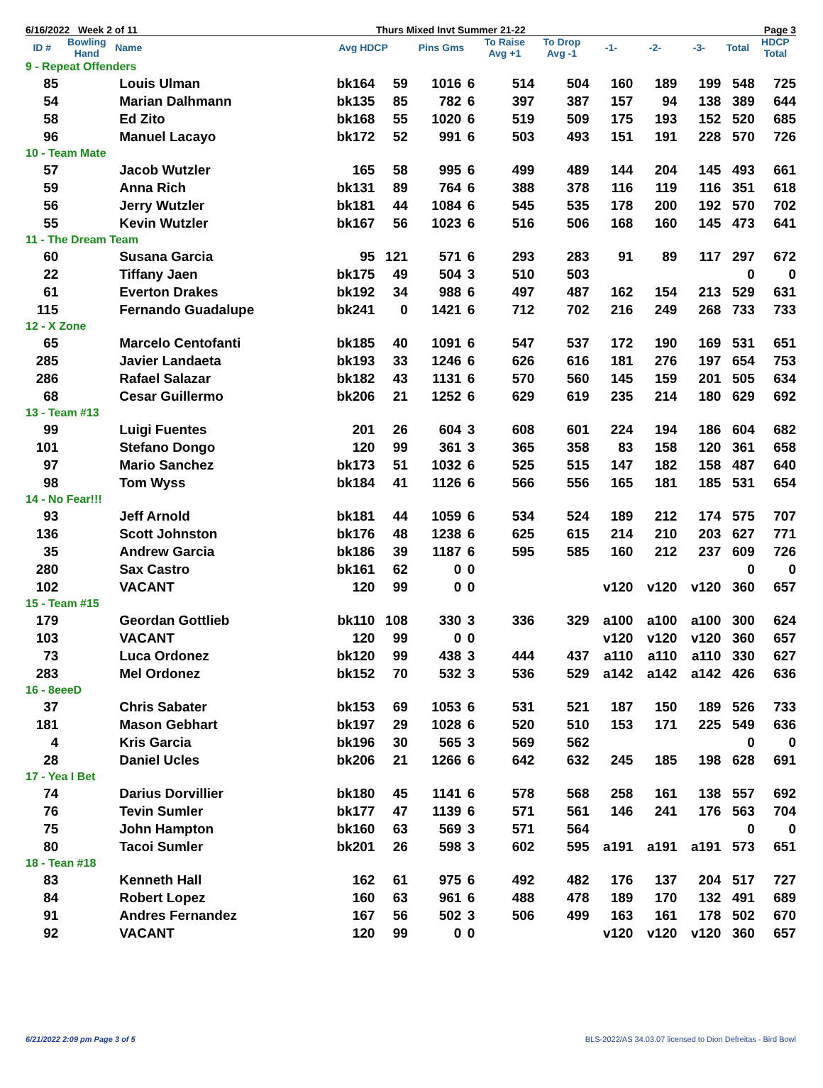6/16/2022 Week 2 of 11 Thurs Mixed Invt Summer 21-22 Page 3
| ID # | Bowling Hand | Name | Avg HDCP | | Pins Gms | | To Raise Avg +1 | To Drop Avg -1 | -1- | -2- | -3- | Total | HDCP Total |
| --- | --- | --- | --- | --- | --- | --- | --- | --- | --- | --- | --- | --- | --- |
| 9 - Repeat Offenders | | | | | | | | | | | | | |
| 85 | | Louis Ulman | bk164 | 59 | 1016 | 6 | 514 | 504 | 160 | 189 | 199 | 548 | 725 |
| 54 | | Marian Dalhmann | bk135 | 85 | 782 | 6 | 397 | 387 | 157 | 94 | 138 | 389 | 644 |
| 58 | | Ed Zito | bk168 | 55 | 1020 | 6 | 519 | 509 | 175 | 193 | 152 | 520 | 685 |
| 96 | | Manuel Lacayo | bk172 | 52 | 991 | 6 | 503 | 493 | 151 | 191 | 228 | 570 | 726 |
| 10 - Team Mate | | | | | | | | | | | | | |
| 57 | | Jacob Wutzler | 165 | 58 | 995 | 6 | 499 | 489 | 144 | 204 | 145 | 493 | 661 |
| 59 | | Anna Rich | bk131 | 89 | 764 | 6 | 388 | 378 | 116 | 119 | 116 | 351 | 618 |
| 56 | | Jerry Wutzler | bk181 | 44 | 1084 | 6 | 545 | 535 | 178 | 200 | 192 | 570 | 702 |
| 55 | | Kevin Wutzler | bk167 | 56 | 1023 | 6 | 516 | 506 | 168 | 160 | 145 | 473 | 641 |
| 11 - The Dream Team | | | | | | | | | | | | | |
| 60 | | Susana Garcia | 95 | 121 | 571 | 6 | 293 | 283 | 91 | 89 | 117 | 297 | 672 |
| 22 | | Tiffany Jaen | bk175 | 49 | 504 | 3 | 510 | 503 | | | | 0 | 0 |
| 61 | | Everton Drakes | bk192 | 34 | 988 | 6 | 497 | 487 | 162 | 154 | 213 | 529 | 631 |
| 115 | | Fernando Guadalupe | bk241 | 0 | 1421 | 6 | 712 | 702 | 216 | 249 | 268 | 733 | 733 |
| 12 - X Zone | | | | | | | | | | | | | |
| 65 | | Marcelo Centofanti | bk185 | 40 | 1091 | 6 | 547 | 537 | 172 | 190 | 169 | 531 | 651 |
| 285 | | Javier Landaeta | bk193 | 33 | 1246 | 6 | 626 | 616 | 181 | 276 | 197 | 654 | 753 |
| 286 | | Rafael Salazar | bk182 | 43 | 1131 | 6 | 570 | 560 | 145 | 159 | 201 | 505 | 634 |
| 68 | | Cesar Guillermo | bk206 | 21 | 1252 | 6 | 629 | 619 | 235 | 214 | 180 | 629 | 692 |
| 13 - Team #13 | | | | | | | | | | | | | |
| 99 | | Luigi Fuentes | 201 | 26 | 604 | 3 | 608 | 601 | 224 | 194 | 186 | 604 | 682 |
| 101 | | Stefano Dongo | 120 | 99 | 361 | 3 | 365 | 358 | 83 | 158 | 120 | 361 | 658 |
| 97 | | Mario Sanchez | bk173 | 51 | 1032 | 6 | 525 | 515 | 147 | 182 | 158 | 487 | 640 |
| 98 | | Tom Wyss | bk184 | 41 | 1126 | 6 | 566 | 556 | 165 | 181 | 185 | 531 | 654 |
| 14 - No Fear!!! | | | | | | | | | | | | | |
| 93 | | Jeff Arnold | bk181 | 44 | 1059 | 6 | 534 | 524 | 189 | 212 | 174 | 575 | 707 |
| 136 | | Scott Johnston | bk176 | 48 | 1238 | 6 | 625 | 615 | 214 | 210 | 203 | 627 | 771 |
| 35 | | Andrew Garcia | bk186 | 39 | 1187 | 6 | 595 | 585 | 160 | 212 | 237 | 609 | 726 |
| 280 | | Sax Castro | bk161 | 62 | 0 | 0 | | | | | | 0 | 0 |
| 102 | | VACANT | 120 | 99 | 0 | 0 | | | v120 | v120 | v120 | 360 | 657 |
| 15 - Team #15 | | | | | | | | | | | | | |
| 179 | | Geordan Gottlieb | bk110 | 108 | 330 | 3 | 336 | 329 | a100 | a100 | a100 | 300 | 624 |
| 103 | | VACANT | 120 | 99 | 0 | 0 | | | v120 | v120 | v120 | 360 | 657 |
| 73 | | Luca Ordonez | bk120 | 99 | 438 | 3 | 444 | 437 | a110 | a110 | a110 | 330 | 627 |
| 283 | | Mel Ordonez | bk152 | 70 | 532 | 3 | 536 | 529 | a142 | a142 | a142 | 426 | 636 |
| 16 - 8eeeD | | | | | | | | | | | | | |
| 37 | | Chris Sabater | bk153 | 69 | 1053 | 6 | 531 | 521 | 187 | 150 | 189 | 526 | 733 |
| 181 | | Mason Gebhart | bk197 | 29 | 1028 | 6 | 520 | 510 | 153 | 171 | 225 | 549 | 636 |
| 4 | | Kris Garcia | bk196 | 30 | 565 | 3 | 569 | 562 | | | | 0 | 0 |
| 28 | | Daniel Ucles | bk206 | 21 | 1266 | 6 | 642 | 632 | 245 | 185 | 198 | 628 | 691 |
| 17 - Yea I Bet | | | | | | | | | | | | | |
| 74 | | Darius Dorvillier | bk180 | 45 | 1141 | 6 | 578 | 568 | 258 | 161 | 138 | 557 | 692 |
| 76 | | Tevin Sumler | bk177 | 47 | 1139 | 6 | 571 | 561 | 146 | 241 | 176 | 563 | 704 |
| 75 | | John Hampton | bk160 | 63 | 569 | 3 | 571 | 564 | | | | 0 | 0 |
| 80 | | Tacoi Sumler | bk201 | 26 | 598 | 3 | 602 | 595 | a191 | a191 | a191 | 573 | 651 |
| 18 - Tean #18 | | | | | | | | | | | | | |
| 83 | | Kenneth Hall | 162 | 61 | 975 | 6 | 492 | 482 | 176 | 137 | 204 | 517 | 727 |
| 84 | | Robert Lopez | 160 | 63 | 961 | 6 | 488 | 478 | 189 | 170 | 132 | 491 | 689 |
| 91 | | Andres Fernandez | 167 | 56 | 502 | 3 | 506 | 499 | 163 | 161 | 178 | 502 | 670 |
| 92 | | VACANT | 120 | 99 | 0 | 0 | | | v120 | v120 | v120 | 360 | 657 |
6/21/2022 2:09 pm Page 3 of 5 BLS-2022/AS 34.03.07 licensed to Dion Defreitas - Bird Bowl